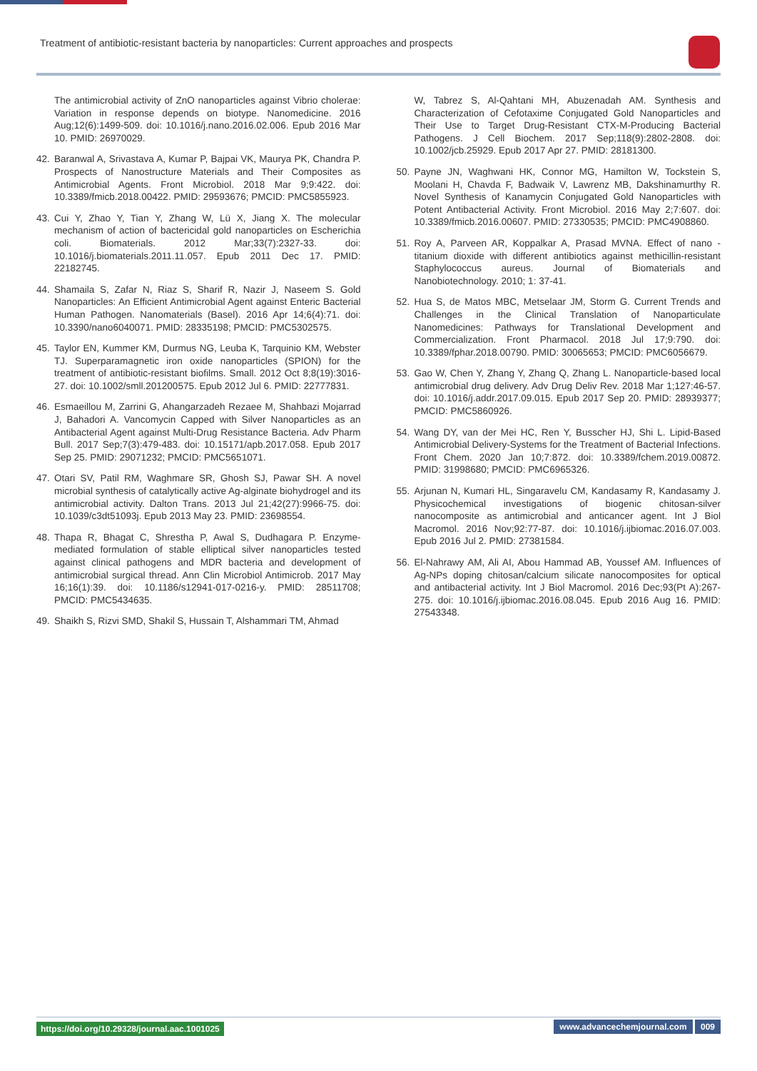Treatment of antibiotic-resistant bacteria by nanoparticles: Current approaches and prospects
The antimicrobial activity of ZnO nanoparticles against Vibrio cholerae: Variation in response depends on biotype. Nanomedicine. 2016 Aug;12(6):1499-509. doi: 10.1016/j.nano.2016.02.006. Epub 2016 Mar 10. PMID: 26970029.
42. Baranwal A, Srivastava A, Kumar P, Bajpai VK, Maurya PK, Chandra P. Prospects of Nanostructure Materials and Their Composites as Antimicrobial Agents. Front Microbiol. 2018 Mar 9;9:422. doi: 10.3389/fmicb.2018.00422. PMID: 29593676; PMCID: PMC5855923.
43. Cui Y, Zhao Y, Tian Y, Zhang W, Lü X, Jiang X. The molecular mechanism of action of bactericidal gold nanoparticles on Escherichia coli. Biomaterials. 2012 Mar;33(7):2327-33. doi: 10.1016/j.biomaterials.2011.11.057. Epub 2011 Dec 17. PMID: 22182745.
44. Shamaila S, Zafar N, Riaz S, Sharif R, Nazir J, Naseem S. Gold Nanoparticles: An Efficient Antimicrobial Agent against Enteric Bacterial Human Pathogen. Nanomaterials (Basel). 2016 Apr 14;6(4):71. doi: 10.3390/nano6040071. PMID: 28335198; PMCID: PMC5302575.
45. Taylor EN, Kummer KM, Durmus NG, Leuba K, Tarquinio KM, Webster TJ. Superparamagnetic iron oxide nanoparticles (SPION) for the treatment of antibiotic-resistant biofilms. Small. 2012 Oct 8;8(19):3016-27. doi: 10.1002/smll.201200575. Epub 2012 Jul 6. PMID: 22777831.
46. Esmaeillou M, Zarrini G, Ahangarzadeh Rezaee M, Shahbazi Mojarrad J, Bahadori A. Vancomycin Capped with Silver Nanoparticles as an Antibacterial Agent against Multi-Drug Resistance Bacteria. Adv Pharm Bull. 2017 Sep;7(3):479-483. doi: 10.15171/apb.2017.058. Epub 2017 Sep 25. PMID: 29071232; PMCID: PMC5651071.
47. Otari SV, Patil RM, Waghmare SR, Ghosh SJ, Pawar SH. A novel microbial synthesis of catalytically active Ag-alginate biohydrogel and its antimicrobial activity. Dalton Trans. 2013 Jul 21;42(27):9966-75. doi: 10.1039/c3dt51093j. Epub 2013 May 23. PMID: 23698554.
48. Thapa R, Bhagat C, Shrestha P, Awal S, Dudhagara P. Enzyme-mediated formulation of stable elliptical silver nanoparticles tested against clinical pathogens and MDR bacteria and development of antimicrobial surgical thread. Ann Clin Microbiol Antimicrob. 2017 May 16;16(1):39. doi: 10.1186/s12941-017-0216-y. PMID: 28511708; PMCID: PMC5434635.
49. Shaikh S, Rizvi SMD, Shakil S, Hussain T, Alshammari TM, Ahmad
W, Tabrez S, Al-Qahtani MH, Abuzenadah AM. Synthesis and Characterization of Cefotaxime Conjugated Gold Nanoparticles and Their Use to Target Drug-Resistant CTX-M-Producing Bacterial Pathogens. J Cell Biochem. 2017 Sep;118(9):2802-2808. doi: 10.1002/jcb.25929. Epub 2017 Apr 27. PMID: 28181300.
50. Payne JN, Waghwani HK, Connor MG, Hamilton W, Tockstein S, Moolani H, Chavda F, Badwaik V, Lawrenz MB, Dakshinamurthy R. Novel Synthesis of Kanamycin Conjugated Gold Nanoparticles with Potent Antibacterial Activity. Front Microbiol. 2016 May 2;7:607. doi: 10.3389/fmicb.2016.00607. PMID: 27330535; PMCID: PMC4908860.
51. Roy A, Parveen AR, Koppalkar A, Prasad MVNA. Effect of nano - titanium dioxide with different antibiotics against methicillin-resistant Staphylococcus aureus. Journal of Biomaterials and Nanobiotechnology. 2010; 1: 37-41.
52. Hua S, de Matos MBC, Metselaar JM, Storm G. Current Trends and Challenges in the Clinical Translation of Nanoparticulate Nanomedicines: Pathways for Translational Development and Commercialization. Front Pharmacol. 2018 Jul 17;9:790. doi: 10.3389/fphar.2018.00790. PMID: 30065653; PMCID: PMC6056679.
53. Gao W, Chen Y, Zhang Y, Zhang Q, Zhang L. Nanoparticle-based local antimicrobial drug delivery. Adv Drug Deliv Rev. 2018 Mar 1;127:46-57. doi: 10.1016/j.addr.2017.09.015. Epub 2017 Sep 20. PMID: 28939377; PMCID: PMC5860926.
54. Wang DY, van der Mei HC, Ren Y, Busscher HJ, Shi L. Lipid-Based Antimicrobial Delivery-Systems for the Treatment of Bacterial Infections. Front Chem. 2020 Jan 10;7:872. doi: 10.3389/fchem.2019.00872. PMID: 31998680; PMCID: PMC6965326.
55. Arjunan N, Kumari HL, Singaravelu CM, Kandasamy R, Kandasamy J. Physicochemical investigations of biogenic chitosan-silver nanocomposite as antimicrobial and anticancer agent. Int J Biol Macromol. 2016 Nov;92:77-87. doi: 10.1016/j.ijbiomac.2016.07.003. Epub 2016 Jul 2. PMID: 27381584.
56. El-Nahrawy AM, Ali AI, Abou Hammad AB, Youssef AM. Influences of Ag-NPs doping chitosan/calcium silicate nanocomposites for optical and antibacterial activity. Int J Biol Macromol. 2016 Dec;93(Pt A):267-275. doi: 10.1016/j.ijbiomac.2016.08.045. Epub 2016 Aug 16. PMID: 27543348.
https://doi.org/10.29328/journal.aac.1001025 www.advancechemjournal.com 009